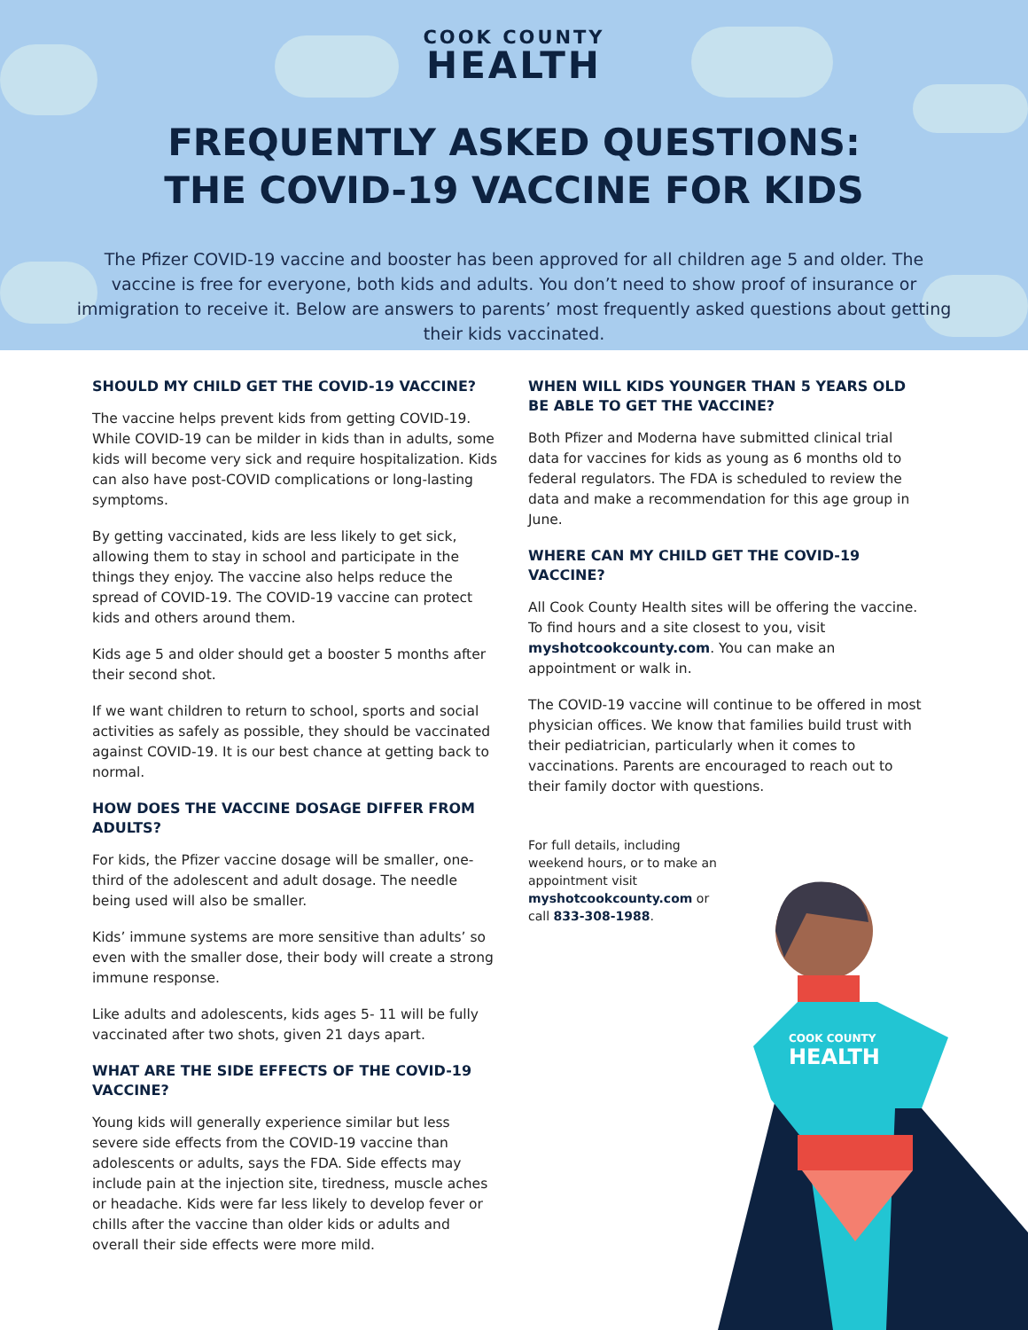COOK COUNTY
HEALTH
FREQUENTLY ASKED QUESTIONS:
THE COVID-19 VACCINE FOR KIDS
The Pfizer COVID-19 vaccine and booster has been approved for all children age 5 and older. The vaccine is free for everyone, both kids and adults. You don’t need to show proof of insurance or immigration to receive it. Below are answers to parents’ most frequently asked questions about getting their kids vaccinated.
SHOULD MY CHILD GET THE COVID-19 VACCINE?
The vaccine helps prevent kids from getting COVID-19. While COVID-19 can be milder in kids than in adults, some kids will become very sick and require hospitalization. Kids can also have post-COVID complications or long-lasting symptoms.
By getting vaccinated, kids are less likely to get sick, allowing them to stay in school and participate in the things they enjoy. The vaccine also helps reduce the spread of COVID-19. The COVID-19 vaccine can protect kids and others around them.
Kids age 5 and older should get a booster 5 months after their second shot.
If we want children to return to school, sports and social activities as safely as possible, they should be vaccinated against COVID-19. It is our best chance at getting back to normal.
HOW DOES THE VACCINE DOSAGE DIFFER FROM ADULTS?
For kids, the Pfizer vaccine dosage will be smaller, one-third of the adolescent and adult dosage. The needle being used will also be smaller.
Kids’ immune systems are more sensitive than adults’ so even with the smaller dose, their body will create a strong immune response.
Like adults and adolescents, kids ages 5- 11 will be fully vaccinated after two shots, given 21 days apart.
WHAT ARE THE SIDE EFFECTS OF THE COVID-19 VACCINE?
Young kids will generally experience similar but less severe side effects from the COVID-19 vaccine than adolescents or adults, says the FDA. Side effects may include pain at the injection site, tiredness, muscle aches or headache. Kids were far less likely to develop fever or chills after the vaccine than older kids or adults and overall their side effects were more mild.
WHEN WILL KIDS YOUNGER THAN 5 YEARS OLD BE ABLE TO GET THE VACCINE?
Both Pfizer and Moderna have submitted clinical trial data for vaccines for kids as young as 6 months old to federal regulators. The FDA is scheduled to review the data and make a recommendation for this age group in June.
WHERE CAN MY CHILD GET THE COVID-19 VACCINE?
All Cook County Health sites will be offering the vaccine. To find hours and a site closest to you, visit myshotcookcounty.com. You can make an appointment or walk in.
The COVID-19 vaccine will continue to be offered in most physician offices. We know that families build trust with their pediatrician, particularly when it comes to vaccinations. Parents are encouraged to reach out to their family doctor with questions.
For full details, including weekend hours, or to make an appointment visit myshotcookcounty.com or call 833-308-1988.
COOK COUNTY
HEALTH